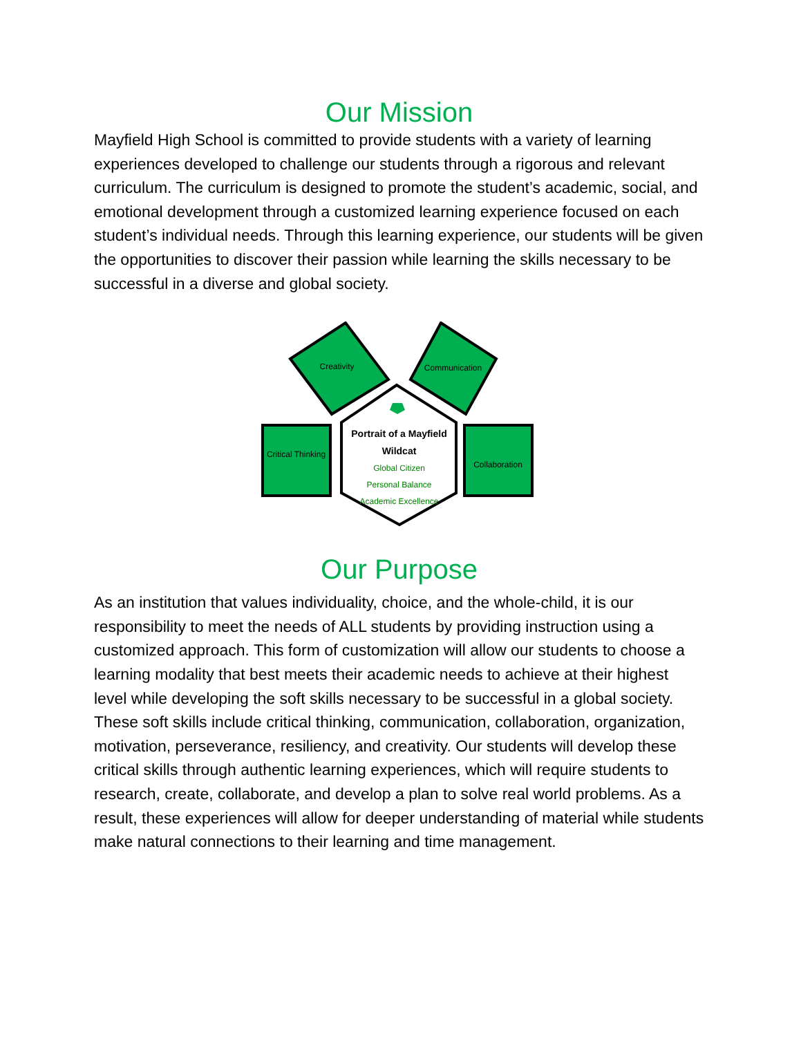Our Mission
Mayfield High School is committed to provide students with a variety of learning experiences developed to challenge our students through a rigorous and relevant curriculum. The curriculum is designed to promote the student’s academic, social, and emotional development through a customized learning experience focused on each student’s individual needs. Through this learning experience, our students will be given the opportunities to discover their passion while learning the skills necessary to be successful in a diverse and global society.
Creativity Communication
Critical Thinking
Collaboration
Portrait of a Mayfield Wildcat
Global Citizen
Personal Balance
Academic Excellence
Our Purpose
As an institution that values individuality, choice, and the whole-child, it is our responsibility to meet the needs of ALL students by providing instruction using a customized approach. This form of customization will allow our students to choose a learning modality that best meets their academic needs to achieve at their highest level while developing the soft skills necessary to be successful in a global society. These soft skills include critical thinking, communication, collaboration, organization, motivation, perseverance, resiliency, and creativity. Our students will develop these critical skills through authentic learning experiences, which will require students to research, create, collaborate, and develop a plan to solve real world problems. As a result, these experiences will allow for deeper understanding of material while students make natural connections to their learning and time management.